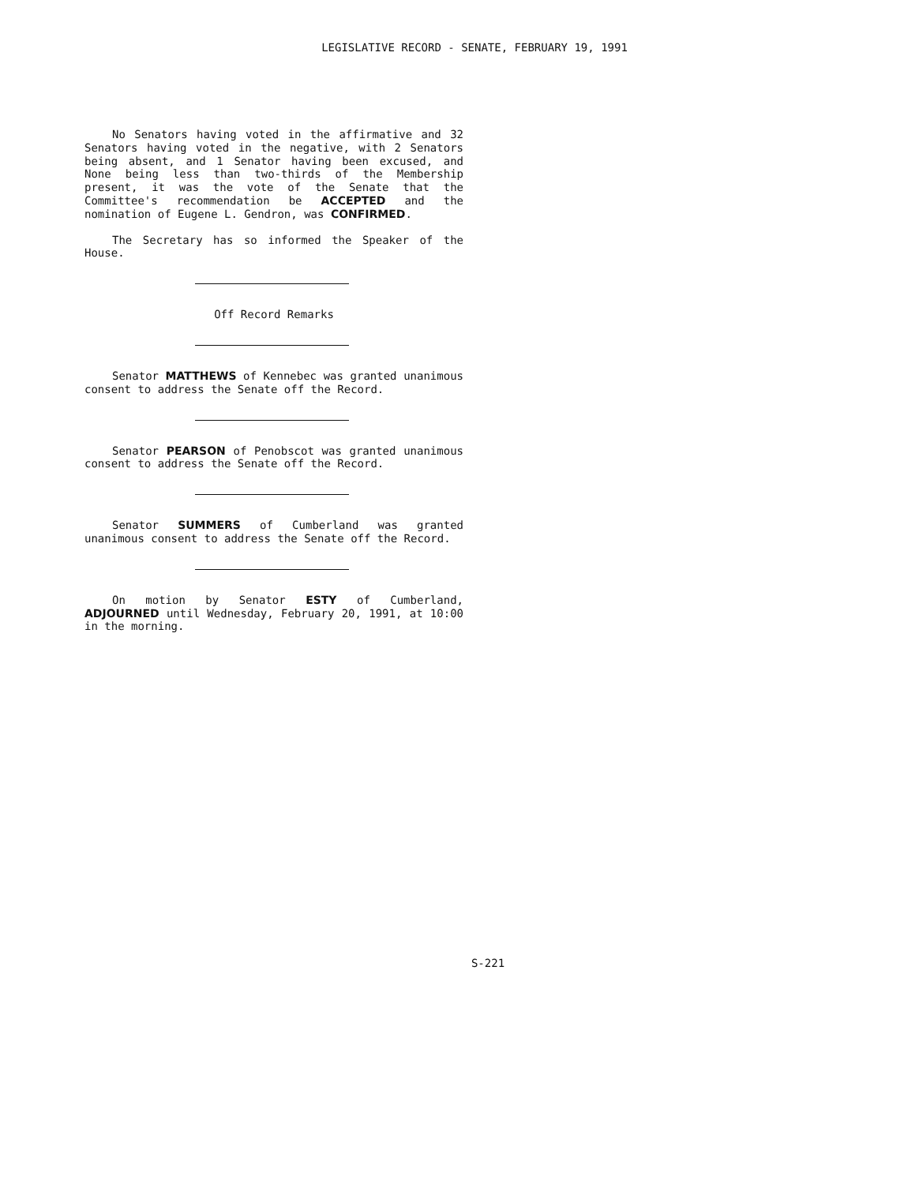LEGISLATIVE RECORD - SENATE, FEBRUARY 19, 1991
No Senators having voted in the affirmative and 32 Senators having voted in the negative, with 2 Senators being absent, and 1 Senator having been excused, and None being less than two-thirds of the Membership present, it was the vote of the Senate that the Committee's recommendation be ACCEPTED and the nomination of Eugene L. Gendron, was CONFIRMED.
The Secretary has so informed the Speaker of the House.
Off Record Remarks
Senator MATTHEWS of Kennebec was granted unanimous consent to address the Senate off the Record.
Senator PEARSON of Penobscot was granted unanimous consent to address the Senate off the Record.
Senator SUMMERS of Cumberland was granted unanimous consent to address the Senate off the Record.
On motion by Senator ESTY of Cumberland, ADJOURNED until Wednesday, February 20, 1991, at 10:00 in the morning.
S-221